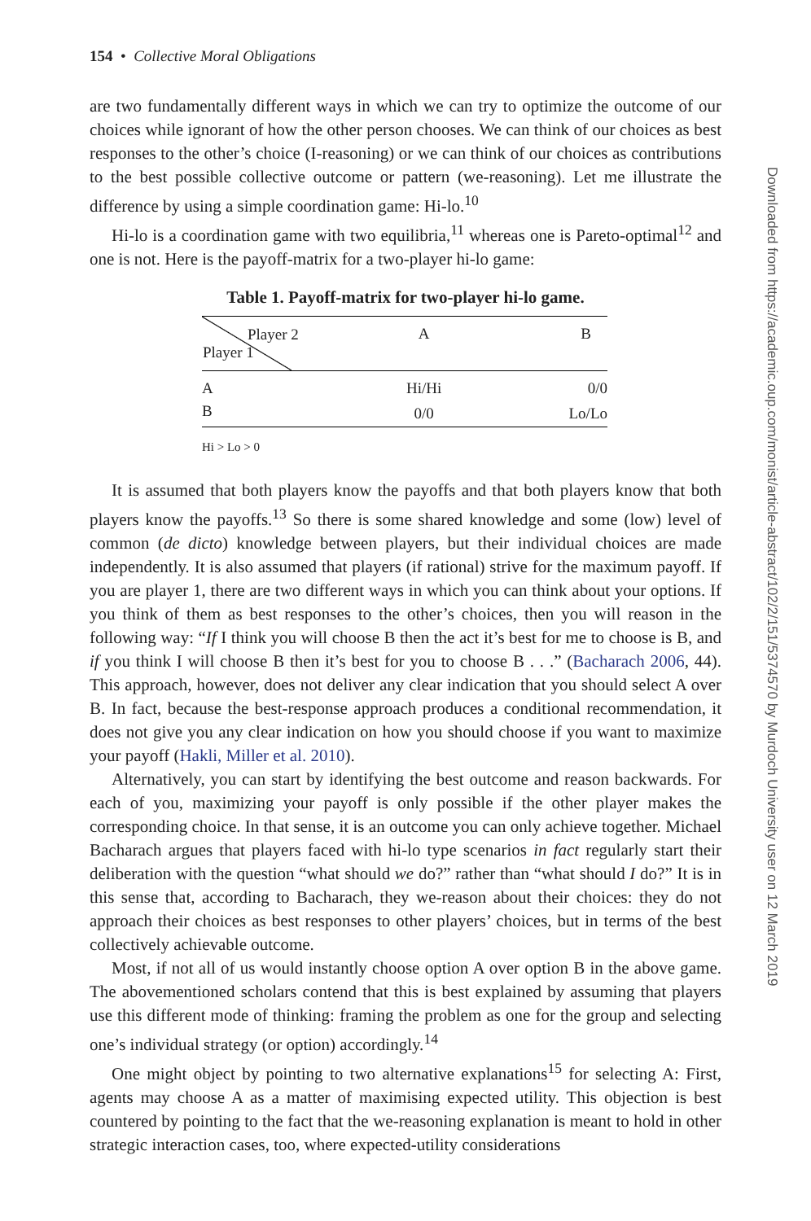Downloaded from https://academic.oup.com/monist/article-abstract/102/2/151/5374570 by Murdoch University user on 12 March 2019
154 • Collective Moral Obligations
are two fundamentally different ways in which we can try to optimize the outcome of our choices while ignorant of how the other person chooses. We can think of our choices as best responses to the other’s choice (I-reasoning) or we can think of our choices as contributions to the best possible collective outcome or pattern (we-reasoning). Let me illustrate the difference by using a simple coordination game: Hi-lo.<sup>10</sup>
Hi-lo is a coordination game with two equilibria,<sup>11</sup> whereas one is Pareto-optimal<sup>12</sup> and one is not. Here is the payoff-matrix for a two-player hi-lo game:
Table 1. Payoff-matrix for two-player hi-lo game.
| Player 2 Player 1 | A | B |
| --- | --- | --- |
| A | Hi/Hi | 0/0 |
| B | 0/0 | Lo/Lo |
Hi > Lo > 0
It is assumed that both players know the payoffs and that both players know that both players know the payoffs.<sup>13</sup> So there is some shared knowledge and some (low) level of common (de dicto) knowledge between players, but their individual choices are made independently. It is also assumed that players (if rational) strive for the maximum payoff. If you are player 1, there are two different ways in which you can think about your options. If you think of them as best responses to the other’s choices, then you will reason in the following way: “If I think you will choose B then the act it’s best for me to choose is B, and if you think I will choose B then it’s best for you to choose B . . .” (Bacharach 2006, 44). This approach, however, does not deliver any clear indication that you should select A over B. In fact, because the best-response approach produces a conditional recommendation, it does not give you any clear indication on how you should choose if you want to maximize your payoff (Hakli, Miller et al. 2010).
Alternatively, you can start by identifying the best outcome and reason backwards. For each of you, maximizing your payoff is only possible if the other player makes the corresponding choice. In that sense, it is an outcome you can only achieve together. Michael Bacharach argues that players faced with hi-lo type scenarios in fact regularly start their deliberation with the question “what should we do?” rather than “what should I do?” It is in this sense that, according to Bacharach, they we-reason about their choices: they do not approach their choices as best responses to other players’ choices, but in terms of the best collectively achievable outcome.
Most, if not all of us would instantly choose option A over option B in the above game. The abovementioned scholars contend that this is best explained by assuming that players use this different mode of thinking: framing the problem as one for the group and selecting one’s individual strategy (or option) accordingly.<sup>14</sup>
One might object by pointing to two alternative explanations<sup>15</sup> for selecting A: First, agents may choose A as a matter of maximising expected utility. This objection is best countered by pointing to the fact that the we-reasoning explanation is meant to hold in other strategic interaction cases, too, where expected-utility considerations